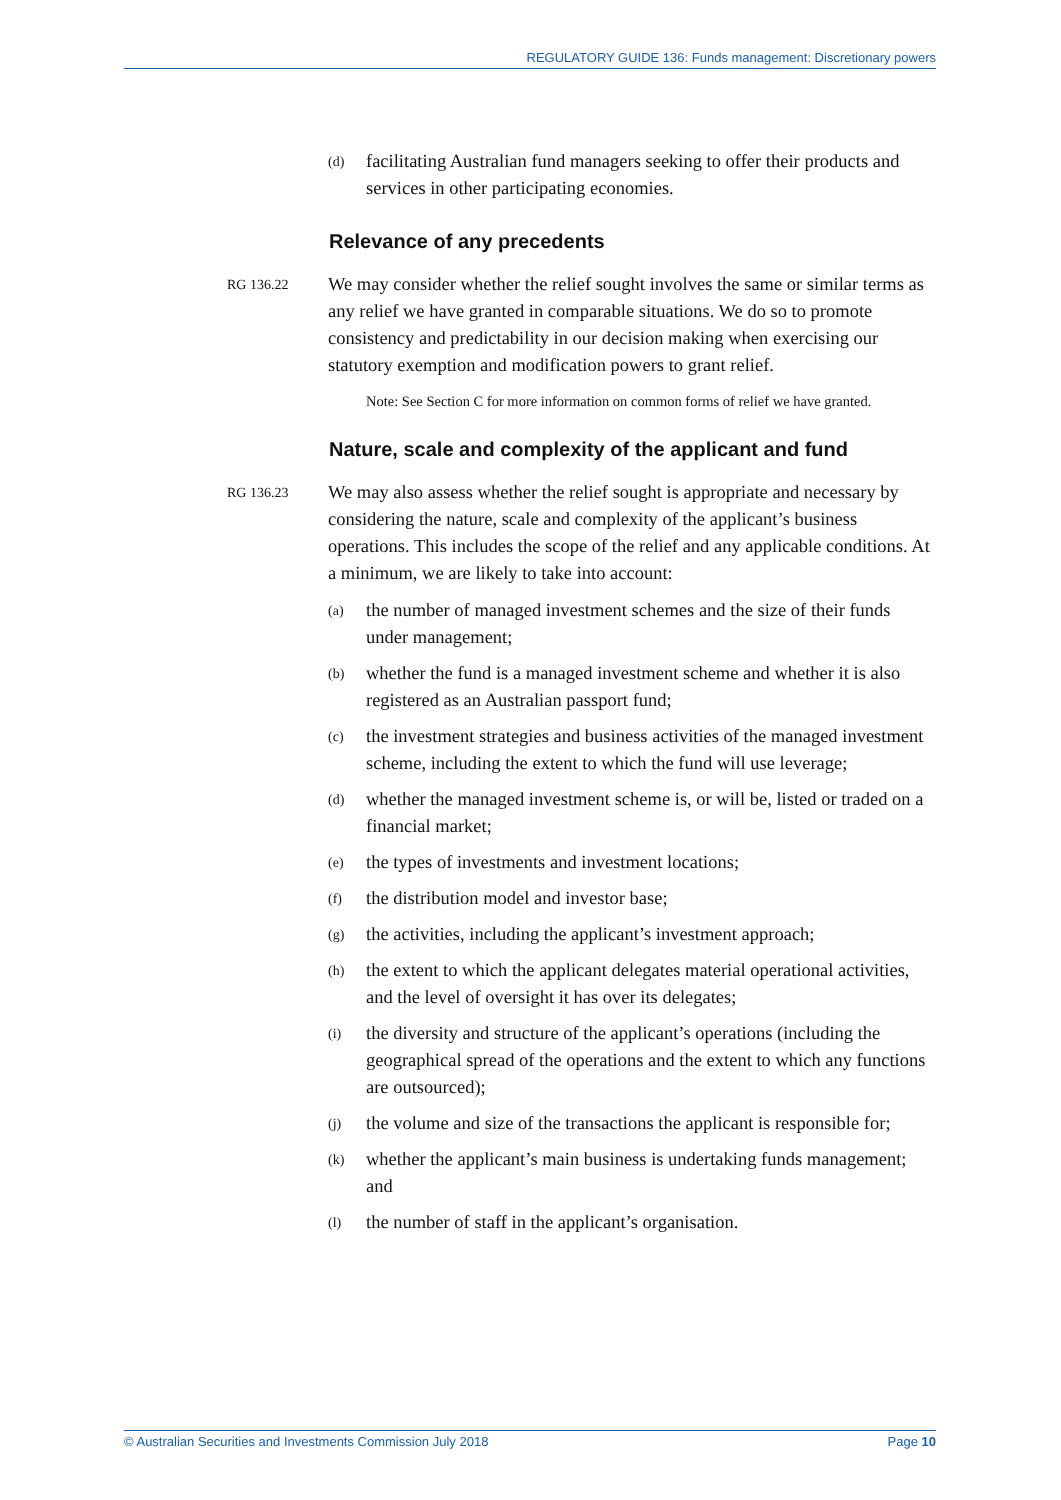REGULATORY GUIDE 136: Funds management: Discretionary powers
(d) facilitating Australian fund managers seeking to offer their products and services in other participating economies.
Relevance of any precedents
RG 136.22 We may consider whether the relief sought involves the same or similar terms as any relief we have granted in comparable situations. We do so to promote consistency and predictability in our decision making when exercising our statutory exemption and modification powers to grant relief.
Note: See Section C for more information on common forms of relief we have granted.
Nature, scale and complexity of the applicant and fund
RG 136.23 We may also assess whether the relief sought is appropriate and necessary by considering the nature, scale and complexity of the applicant’s business operations. This includes the scope of the relief and any applicable conditions. At a minimum, we are likely to take into account:
(a) the number of managed investment schemes and the size of their funds under management;
(b) whether the fund is a managed investment scheme and whether it is also registered as an Australian passport fund;
(c) the investment strategies and business activities of the managed investment scheme, including the extent to which the fund will use leverage;
(d) whether the managed investment scheme is, or will be, listed or traded on a financial market;
(e) the types of investments and investment locations;
(f) the distribution model and investor base;
(g) the activities, including the applicant’s investment approach;
(h) the extent to which the applicant delegates material operational activities, and the level of oversight it has over its delegates;
(i) the diversity and structure of the applicant’s operations (including the geographical spread of the operations and the extent to which any functions are outsourced);
(j) the volume and size of the transactions the applicant is responsible for;
(k) whether the applicant’s main business is undertaking funds management; and
(l) the number of staff in the applicant’s organisation.
© Australian Securities and Investments Commission July 2018 Page 10